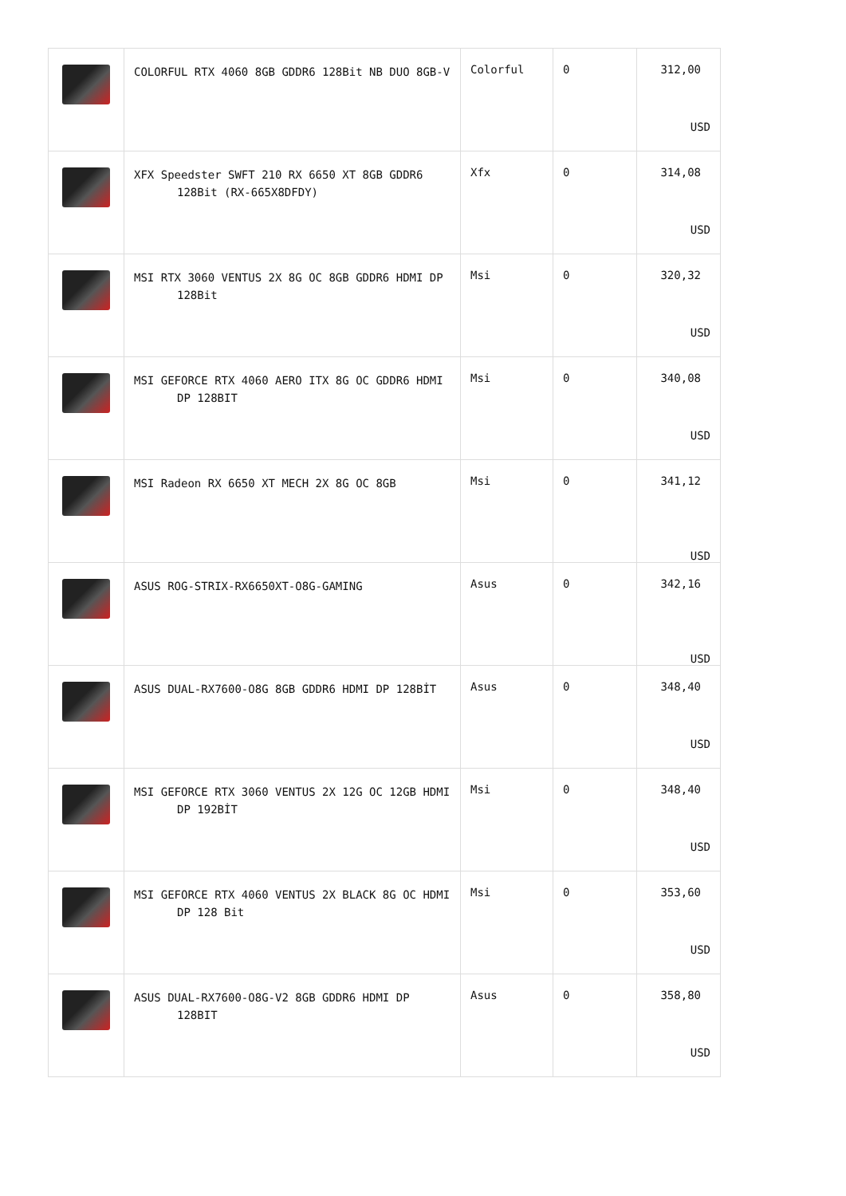| | COLORFUL RTX 4060 8GB GDDR6 128Bit NB DUO 8GB-V | Colorful | 0 | 312,00 USD |
| | XFX Speedster SWFT 210 RX 6650 XT 8GB GDDR6 128Bit (RX-665X8DFDY) | Xfx | 0 | 314,08 USD |
| | MSI RTX 3060 VENTUS 2X 8G OC 8GB GDDR6 HDMI DP 128Bit | Msi | 0 | 320,32 USD |
| | MSI GEFORCE RTX 4060 AERO ITX 8G OC GDDR6 HDMI DP 128BIT | Msi | 0 | 340,08 USD |
| | MSI Radeon RX 6650 XT MECH 2X 8G OC 8GB | Msi | 0 | 341,12 USD |
| | ASUS ROG-STRIX-RX6650XT-O8G-GAMING | Asus | 0 | 342,16 USD |
| | ASUS DUAL-RX7600-O8G 8GB GDDR6 HDMI DP 128BİT | Asus | 0 | 348,40 USD |
| | MSI GEFORCE RTX 3060 VENTUS 2X 12G OC 12GB HDMI DP 192BİT | Msi | 0 | 348,40 USD |
| | MSI GEFORCE RTX 4060 VENTUS 2X BLACK 8G OC HDMI DP 128 Bit | Msi | 0 | 353,60 USD |
| | ASUS DUAL-RX7600-O8G-V2 8GB GDDR6 HDMI DP 128BIT | Asus | 0 | 358,80 USD |